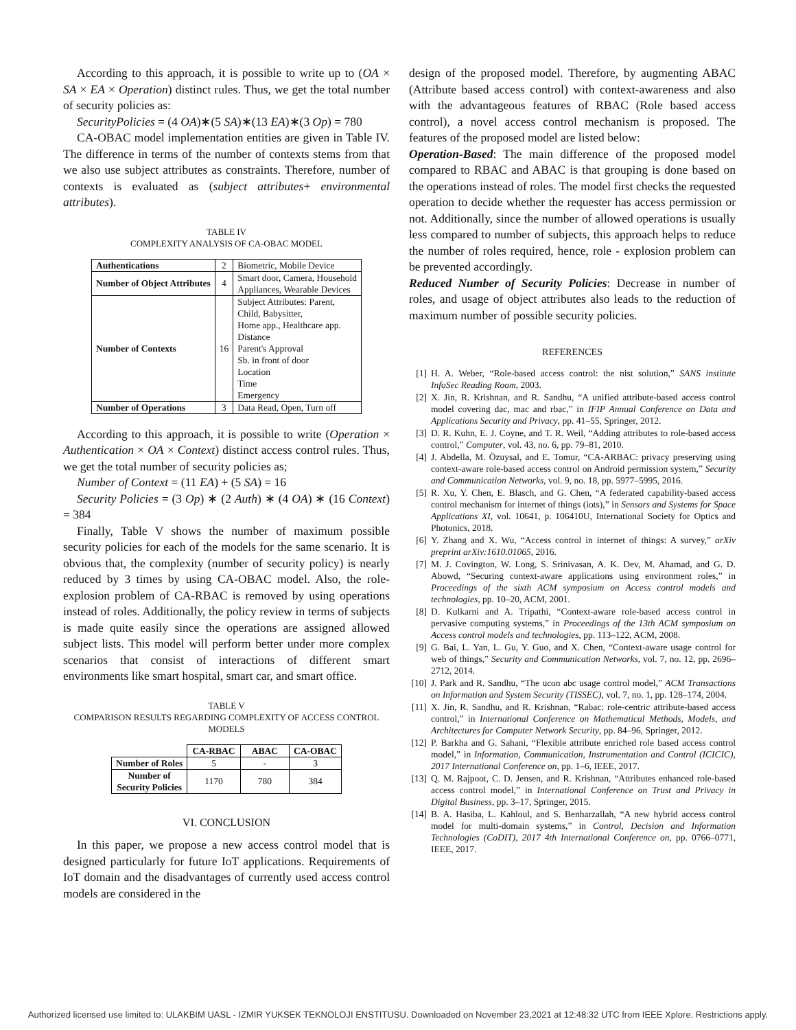According to this approach, it is possible to write up to (OA × SA × EA × Operation) distinct rules. Thus, we get the total number of security policies as:
SecurityPolicies = (4 OA)∗(5 SA)∗(13 EA)∗(3 Op) = 780
CA-OBAC model implementation entities are given in Table IV. The difference in terms of the number of contexts stems from that we also use subject attributes as constraints. Therefore, number of contexts is evaluated as (subject attributes+ environmental attributes).
TABLE IV
COMPLEXITY ANALYSIS OF CA-OBAC MODEL
| Authentications | 2 | Biometric, Mobile Device |
| Number of Object Attributes | 4 | Smart door, Camera, Household Appliances, Wearable Devices |
| Number of Contexts | 16 | Subject Attributes: Parent, Child, Babysitter, Home app., Healthcare app. Distance Parent's Approval Sb. in front of door Location Time Emergency |
| Number of Operations | 3 | Data Read, Open, Turn off |
According to this approach, it is possible to write (Operation × Authentication × OA × Context) distinct access control rules. Thus, we get the total number of security policies as;
Number of Context = (11 EA) + (5 SA) = 16
Security Policies = (3 Op) ∗ (2 Auth) ∗ (4 OA) ∗ (16 Context) = 384
Finally, Table V shows the number of maximum possible security policies for each of the models for the same scenario. It is obvious that, the complexity (number of security policy) is nearly reduced by 3 times by using CA-OBAC model. Also, the role-explosion problem of CA-RBAC is removed by using operations instead of roles. Additionally, the policy review in terms of subjects is made quite easily since the operations are assigned allowed subject lists. This model will perform better under more complex scenarios that consist of interactions of different smart environments like smart hospital, smart car, and smart office.
TABLE V
COMPARISON RESULTS REGARDING COMPLEXITY OF ACCESS CONTROL MODELS
| | CA-RBAC | ABAC | CA-OBAC |
| --- | --- | --- | --- |
| Number of Roles | 5 | - | 3 |
| Number of Security Policies | 1170 | 780 | 384 |
VI. CONCLUSION
In this paper, we propose a new access control model that is designed particularly for future IoT applications. Requirements of IoT domain and the disadvantages of currently used access control models are considered in the
design of the proposed model. Therefore, by augmenting ABAC (Attribute based access control) with context-awareness and also with the advantageous features of RBAC (Role based access control), a novel access control mechanism is proposed. The features of the proposed model are listed below:
Operation-Based: The main difference of the proposed model compared to RBAC and ABAC is that grouping is done based on the operations instead of roles. The model first checks the requested operation to decide whether the requester has access permission or not. Additionally, since the number of allowed operations is usually less compared to number of subjects, this approach helps to reduce the number of roles required, hence, role - explosion problem can be prevented accordingly.
Reduced Number of Security Policies: Decrease in number of roles, and usage of object attributes also leads to the reduction of maximum number of possible security policies.
REFERENCES
[1] H. A. Weber, “Role-based access control: the nist solution,” SANS institute InfoSec Reading Room, 2003.
[2] X. Jin, R. Krishnan, and R. Sandhu, “A unified attribute-based access control model covering dac, mac and rbac,” in IFIP Annual Conference on Data and Applications Security and Privacy, pp. 41–55, Springer, 2012.
[3] D. R. Kuhn, E. J. Coyne, and T. R. Weil, “Adding attributes to role-based access control,” Computer, vol. 43, no. 6, pp. 79–81, 2010.
[4] J. Abdella, M. Özuysal, and E. Tomur, “CA-ARBAC: privacy preserving using context-aware role-based access control on Android permission system,” Security and Communication Networks, vol. 9, no. 18, pp. 5977–5995, 2016.
[5] R. Xu, Y. Chen, E. Blasch, and G. Chen, “A federated capability-based access control mechanism for internet of things (iots),” in Sensors and Systems for Space Applications XI, vol. 10641, p. 106410U, International Society for Optics and Photonics, 2018.
[6] Y. Zhang and X. Wu, “Access control in internet of things: A survey,” arXiv preprint arXiv:1610.01065, 2016.
[7] M. J. Covington, W. Long, S. Srinivasan, A. K. Dev, M. Ahamad, and G. D. Abowd, “Securing context-aware applications using environment roles,” in Proceedings of the sixth ACM symposium on Access control models and technologies, pp. 10–20, ACM, 2001.
[8] D. Kulkarni and A. Tripathi, “Context-aware role-based access control in pervasive computing systems,” in Proceedings of the 13th ACM symposium on Access control models and technologies, pp. 113–122, ACM, 2008.
[9] G. Bai, L. Yan, L. Gu, Y. Guo, and X. Chen, “Context-aware usage control for web of things,” Security and Communication Networks, vol. 7, no. 12, pp. 2696–2712, 2014.
[10] J. Park and R. Sandhu, “The ucon abc usage control model,” ACM Transactions on Information and System Security (TISSEC), vol. 7, no. 1, pp. 128–174, 2004.
[11] X. Jin, R. Sandhu, and R. Krishnan, “Rabac: role-centric attribute-based access control,” in International Conference on Mathematical Methods, Models, and Architectures for Computer Network Security, pp. 84–96, Springer, 2012.
[12] P. Barkha and G. Sahani, “Flexible attribute enriched role based access control model,” in Information, Communication, Instrumentation and Control (ICICIC), 2017 International Conference on, pp. 1–6, IEEE, 2017.
[13] Q. M. Rajpoot, C. D. Jensen, and R. Krishnan, “Attributes enhanced role-based access control model,” in International Conference on Trust and Privacy in Digital Business, pp. 3–17, Springer, 2015.
[14] B. A. Hasiba, L. Kahloul, and S. Benharzallah, “A new hybrid access control model for multi-domain systems,” in Control, Decision and Information Technologies (CoDIT), 2017 4th International Conference on, pp. 0766–0771, IEEE, 2017.
Authorized licensed use limited to: ULAKBIM UASL - IZMIR YUKSEK TEKNOLOJI ENSTITUSU. Downloaded on November 23,2021 at 12:48:32 UTC from IEEE Xplore. Restrictions apply.